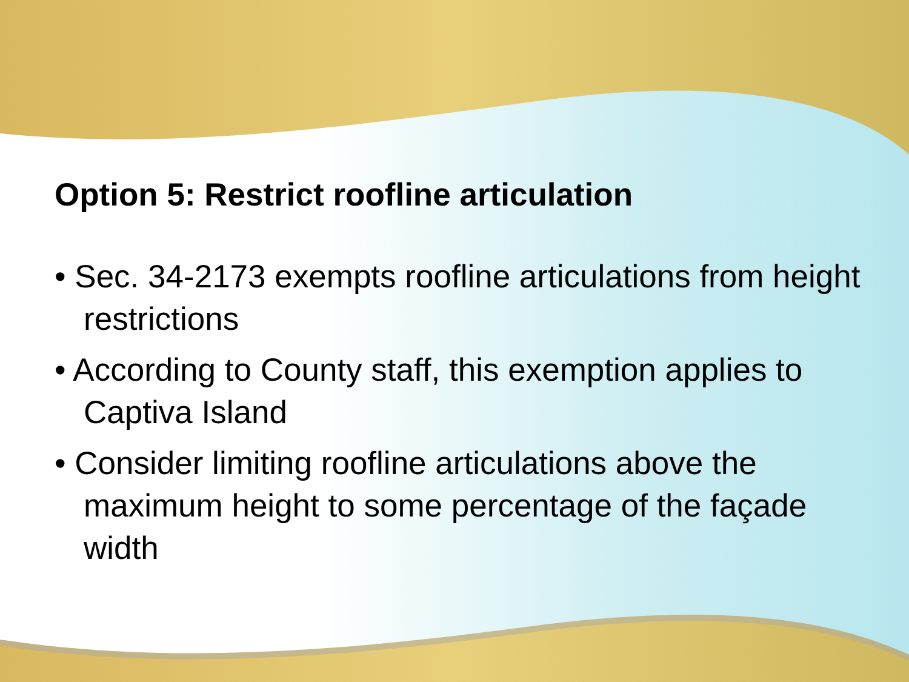Option 5: Restrict roofline articulation
• Sec. 34-2173 exempts roofline articulations from height restrictions
• According to County staff, this exemption applies to Captiva Island
• Consider limiting roofline articulations above the maximum height to some percentage of the façade width